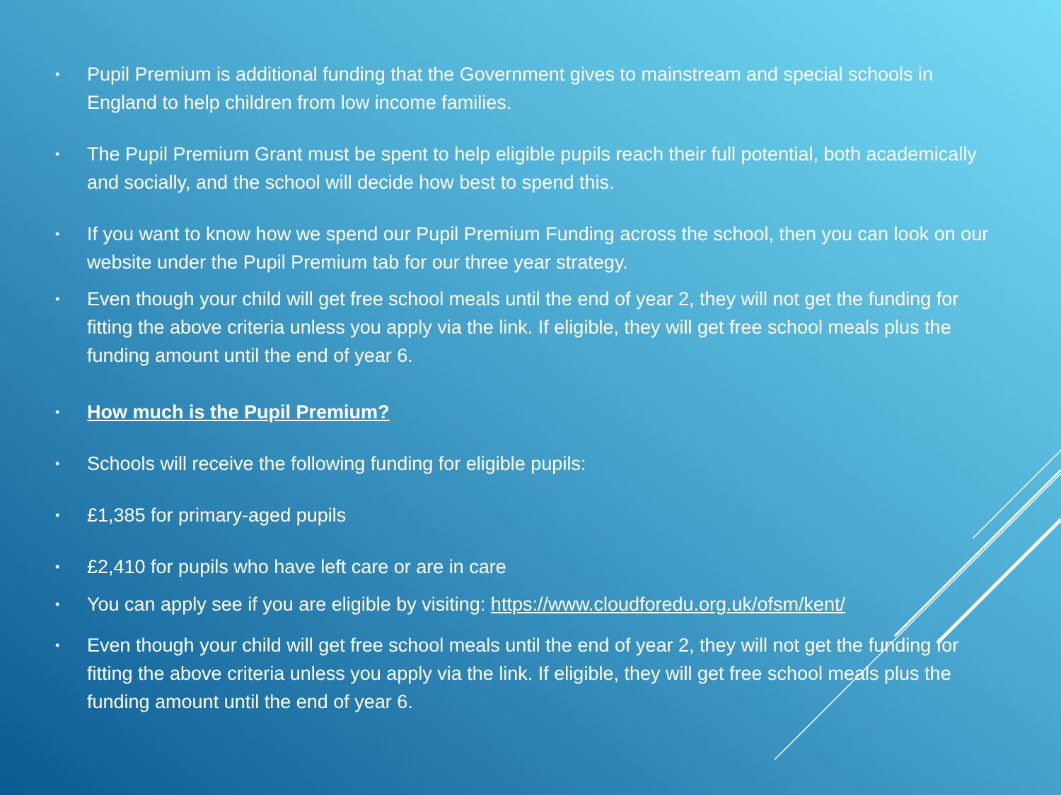• Pupil Premium is additional funding that the Government gives to mainstream and special schools in England to help children from low income families.
• The Pupil Premium Grant must be spent to help eligible pupils reach their full potential, both academically and socially, and the school will decide how best to spend this.
• If you want to know how we spend our Pupil Premium Funding across the school, then you can look on our website under the Pupil Premium tab for our three year strategy.
• Even though your child will get free school meals until the end of year 2, they will not get the funding for fitting the above criteria unless you apply via the link. If eligible, they will get free school meals plus the funding amount until the end of year 6.
• How much is the Pupil Premium?
• Schools will receive the following funding for eligible pupils:
• £1,385 for primary-aged pupils
• £2,410 for pupils who have left care or are in care
• You can apply see if you are eligible by visiting: https://www.cloudforedu.org.uk/ofsm/kent/
• Even though your child will get free school meals until the end of year 2, they will not get the funding for fitting the above criteria unless you apply via the link. If eligible, they will get free school meals plus the funding amount until the end of year 6.